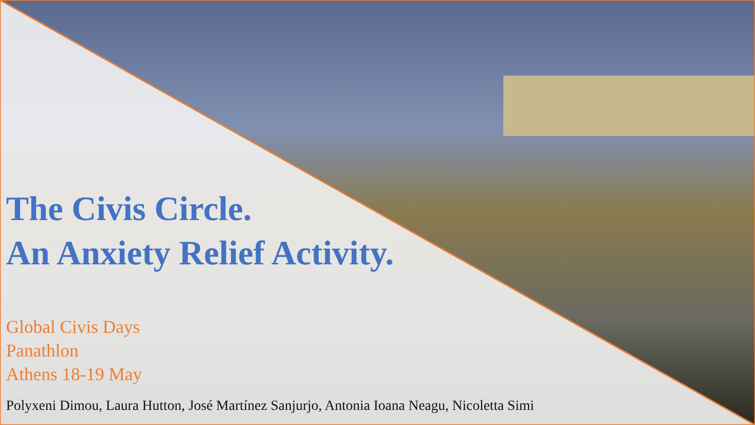The Civis Circle.
An Anxiety Relief Activity.
Global Civis Days
Panathlon
Athens 18-19 May
Polyxeni Dimou, Laura Hutton, José Martínez Sanjurjo, Antonia Ioana Neagu, Nicoletta Simi